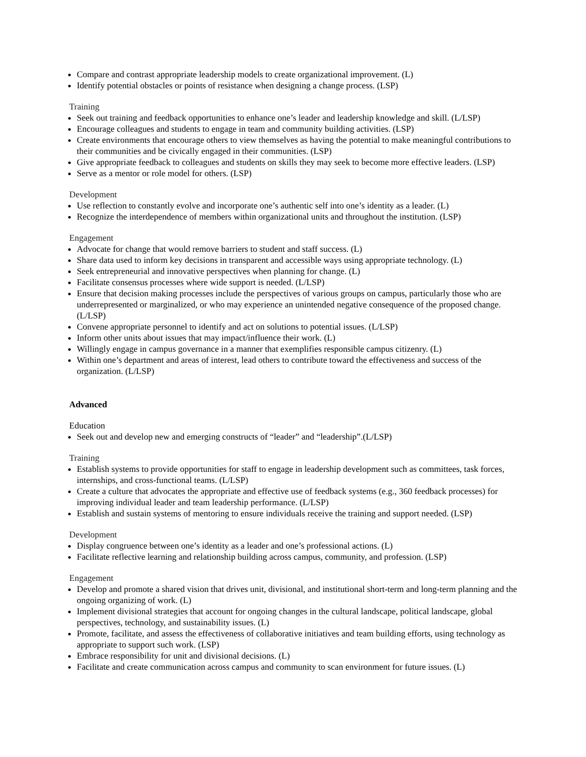Compare and contrast appropriate leadership models to create organizational improvement. (L)
Identify potential obstacles or points of resistance when designing a change process. (LSP)
Training
Seek out training and feedback opportunities to enhance one’s leader and leadership knowledge and skill. (L/LSP)
Encourage colleagues and students to engage in team and community building activities. (LSP)
Create environments that encourage others to view themselves as having the potential to make meaningful contributions to their communities and be civically engaged in their communities. (LSP)
Give appropriate feedback to colleagues and students on skills they may seek to become more effective leaders. (LSP)
Serve as a mentor or role model for others. (LSP)
Development
Use reflection to constantly evolve and incorporate one’s authentic self into one’s identity as a leader. (L)
Recognize the interdependence of members within organizational units and throughout the institution. (LSP)
Engagement
Advocate for change that would remove barriers to student and staff success. (L)
Share data used to inform key decisions in transparent and accessible ways using appropriate technology. (L)
Seek entrepreneurial and innovative perspectives when planning for change. (L)
Facilitate consensus processes where wide support is needed. (L/LSP)
Ensure that decision making processes include the perspectives of various groups on campus, particularly those who are underrepresented or marginalized, or who may experience an unintended negative consequence of the proposed change. (L/LSP)
Convene appropriate personnel to identify and act on solutions to potential issues. (L/LSP)
Inform other units about issues that may impact/influence their work. (L)
Willingly engage in campus governance in a manner that exemplifies responsible campus citizenry. (L)
Within one’s department and areas of interest, lead others to contribute toward the effectiveness and success of the organization. (L/LSP)
Advanced
Education
Seek out and develop new and emerging constructs of “leader” and “leadership”.(L/LSP)
Training
Establish systems to provide opportunities for staff to engage in leadership development such as committees, task forces, internships, and cross-functional teams. (L/LSP)
Create a culture that advocates the appropriate and effective use of feedback systems (e.g., 360 feedback processes) for improving individual leader and team leadership performance. (L/LSP)
Establish and sustain systems of mentoring to ensure individuals receive the training and support needed. (LSP)
Development
Display congruence between one’s identity as a leader and one’s professional actions. (L)
Facilitate reflective learning and relationship building across campus, community, and profession. (LSP)
Engagement
Develop and promote a shared vision that drives unit, divisional, and institutional short-term and long-term planning and the ongoing organizing of work. (L)
Implement divisional strategies that account for ongoing changes in the cultural landscape, political landscape, global perspectives, technology, and sustainability issues. (L)
Promote, facilitate, and assess the effectiveness of collaborative initiatives and team building efforts, using technology as appropriate to support such work. (LSP)
Embrace responsibility for unit and divisional decisions. (L)
Facilitate and create communication across campus and community to scan environment for future issues. (L)